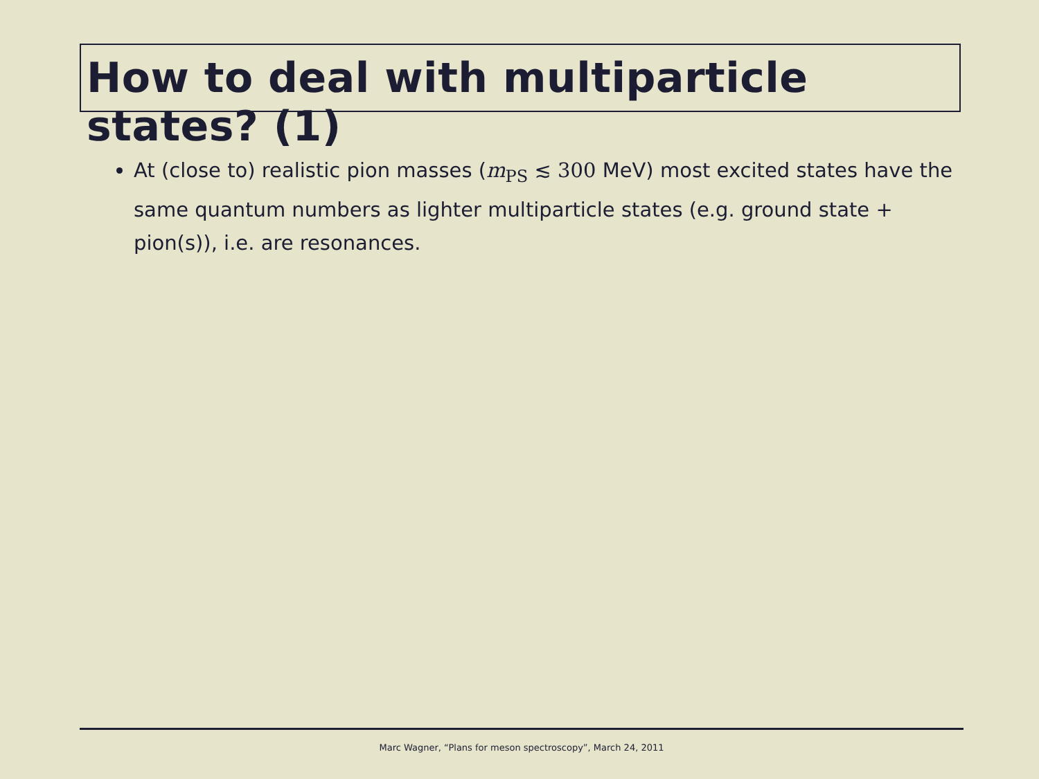How to deal with multiparticle states? (1)
At (close to) realistic pion masses (m<sub>PS</sub> ≲ 300 MeV) most excited states have the same quantum numbers as lighter multiparticle states (e.g. ground state + pion(s)), i.e. are resonances.
Marc Wagner, “Plans for meson spectroscopy”, March 24, 2011